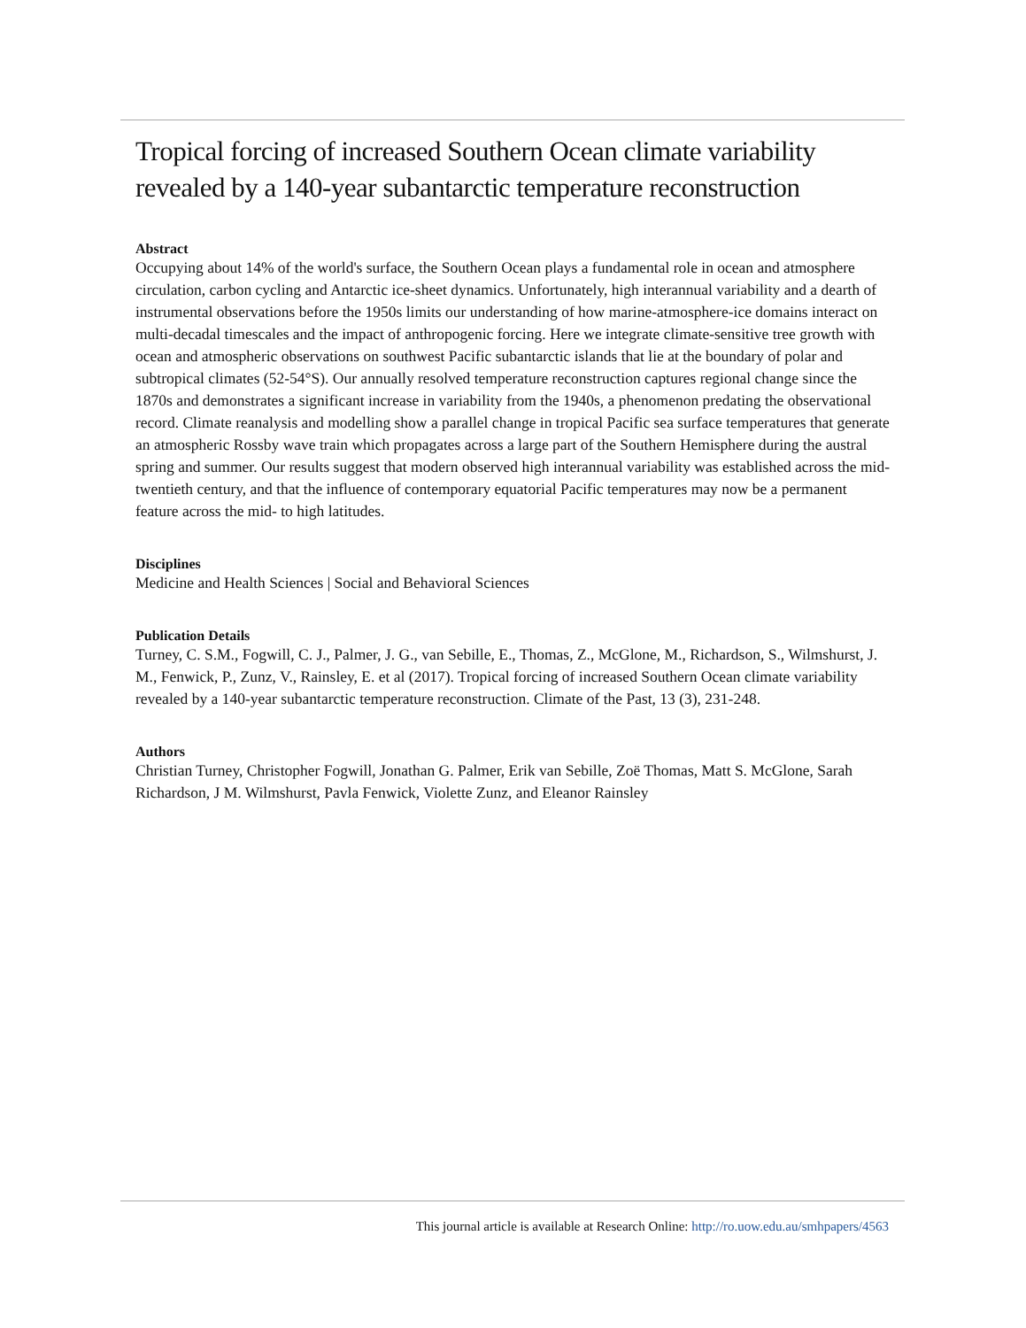Tropical forcing of increased Southern Ocean climate variability revealed by a 140-year subantarctic temperature reconstruction
Abstract
Occupying about 14% of the world's surface, the Southern Ocean plays a fundamental role in ocean and atmosphere circulation, carbon cycling and Antarctic ice-sheet dynamics. Unfortunately, high interannual variability and a dearth of instrumental observations before the 1950s limits our understanding of how marine-atmosphere-ice domains interact on multi-decadal timescales and the impact of anthropogenic forcing. Here we integrate climate-sensitive tree growth with ocean and atmospheric observations on southwest Pacific subantarctic islands that lie at the boundary of polar and subtropical climates (52-54°S). Our annually resolved temperature reconstruction captures regional change since the 1870s and demonstrates a significant increase in variability from the 1940s, a phenomenon predating the observational record. Climate reanalysis and modelling show a parallel change in tropical Pacific sea surface temperatures that generate an atmospheric Rossby wave train which propagates across a large part of the Southern Hemisphere during the austral spring and summer. Our results suggest that modern observed high interannual variability was established across the mid-twentieth century, and that the influence of contemporary equatorial Pacific temperatures may now be a permanent feature across the mid- to high latitudes.
Disciplines
Medicine and Health Sciences | Social and Behavioral Sciences
Publication Details
Turney, C. S.M., Fogwill, C. J., Palmer, J. G., van Sebille, E., Thomas, Z., McGlone, M., Richardson, S., Wilmshurst, J. M., Fenwick, P., Zunz, V., Rainsley, E. et al (2017). Tropical forcing of increased Southern Ocean climate variability revealed by a 140-year subantarctic temperature reconstruction. Climate of the Past, 13 (3), 231-248.
Authors
Christian Turney, Christopher Fogwill, Jonathan G. Palmer, Erik van Sebille, Zoë Thomas, Matt S. McGlone, Sarah Richardson, J M. Wilmshurst, Pavla Fenwick, Violette Zunz, and Eleanor Rainsley
This journal article is available at Research Online: http://ro.uow.edu.au/smhpapers/4563